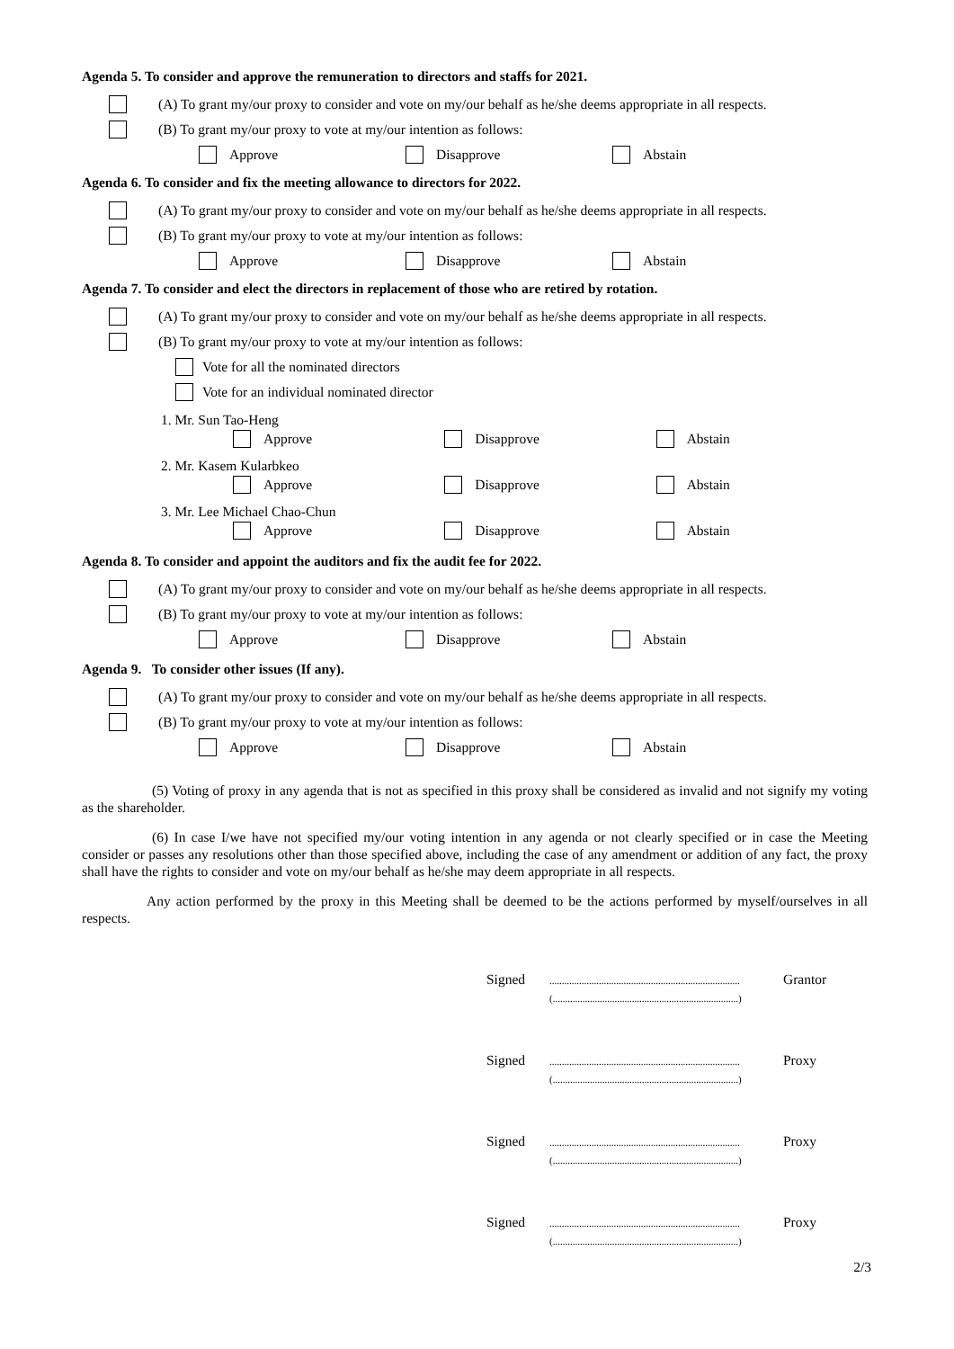Agenda 5. To consider and approve the remuneration to directors and staffs for 2021.
(A) To grant my/our proxy to consider and vote on my/our behalf as he/she deems appropriate in all respects.
(B) To grant my/our proxy to vote at my/our intention as follows:
Approve Disapprove Abstain
Agenda 6. To consider and fix the meeting allowance to directors for 2022.
(A) To grant my/our proxy to consider and vote on my/our behalf as he/she deems appropriate in all respects.
(B) To grant my/our proxy to vote at my/our intention as follows:
Approve Disapprove Abstain
Agenda 7. To consider and elect the directors in replacement of those who are retired by rotation.
(A) To grant my/our proxy to consider and vote on my/our behalf as he/she deems appropriate in all respects.
(B) To grant my/our proxy to vote at my/our intention as follows:
Vote for all the nominated directors
Vote for an individual nominated director
1. Mr. Sun Tao-Heng
Approve Disapprove Abstain
2. Mr. Kasem Kularbkeo
Approve Disapprove Abstain
3. Mr. Lee Michael Chao-Chun
Approve Disapprove Abstain
Agenda 8. To consider and appoint the auditors and fix the audit fee for 2022.
(A) To grant my/our proxy to consider and vote on my/our behalf as he/she deems appropriate in all respects.
(B) To grant my/our proxy to vote at my/our intention as follows:
Approve Disapprove Abstain
Agenda 9. To consider other issues (If any).
(A) To grant my/our proxy to consider and vote on my/our behalf as he/she deems appropriate in all respects.
(B) To grant my/our proxy to vote at my/our intention as follows:
Approve Disapprove Abstain
(5) Voting of proxy in any agenda that is not as specified in this proxy shall be considered as invalid and not signify my voting as the shareholder.
(6) In case I/we have not specified my/our voting intention in any agenda or not clearly specified or in case the Meeting consider or passes any resolutions other than those specified above, including the case of any amendment or addition of any fact, the proxy shall have the rights to consider and vote on my/our behalf as he/she may deem appropriate in all respects.
Any action performed by the proxy in this Meeting shall be deemed to be the actions performed by myself/ourselves in all respects.
Signed
.............................................................................
(...........................................................................)
Grantor
Signed
.............................................................................
(...........................................................................)
Proxy
Signed
.............................................................................
(...........................................................................)
Proxy
Signed
.............................................................................
(...........................................................................)
Proxy
2/3